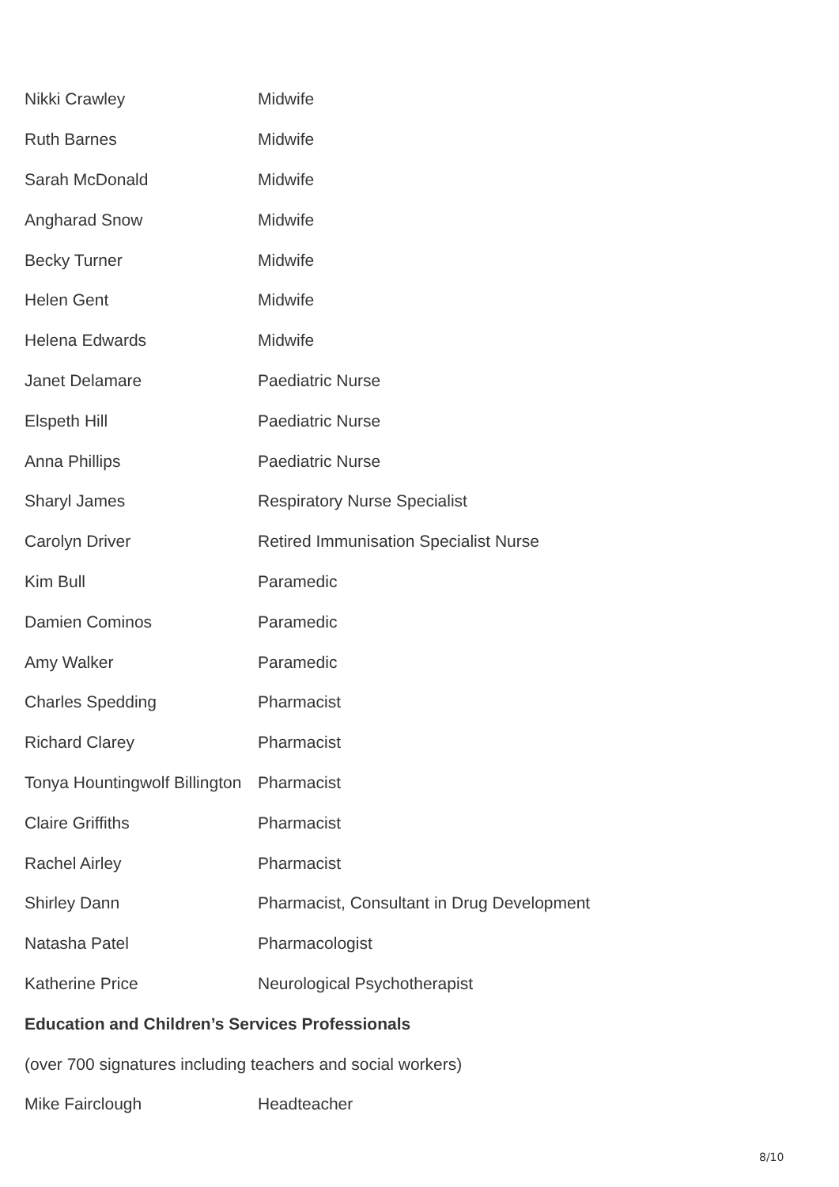Nikki Crawley Midwife
Ruth Barnes Midwife
Sarah McDonald Midwife
Angharad Snow Midwife
Becky Turner Midwife
Helen Gent Midwife
Helena Edwards Midwife
Janet Delamare Paediatric Nurse
Elspeth Hill Paediatric Nurse
Anna Phillips Paediatric Nurse
Sharyl James Respiratory Nurse Specialist
Carolyn Driver Retired Immunisation Specialist Nurse
Kim Bull Paramedic
Damien Cominos Paramedic
Amy Walker Paramedic
Charles Spedding Pharmacist
Richard Clarey Pharmacist
Tonya Hountingwolf Billington Pharmacist
Claire Griffiths Pharmacist
Rachel Airley Pharmacist
Shirley Dann Pharmacist, Consultant in Drug Development
Natasha Patel Pharmacologist
Katherine Price Neurological Psychotherapist
Education and Children’s Services Professionals
(over 700 signatures including teachers and social workers)
Mike Fairclough Headteacher
8/10